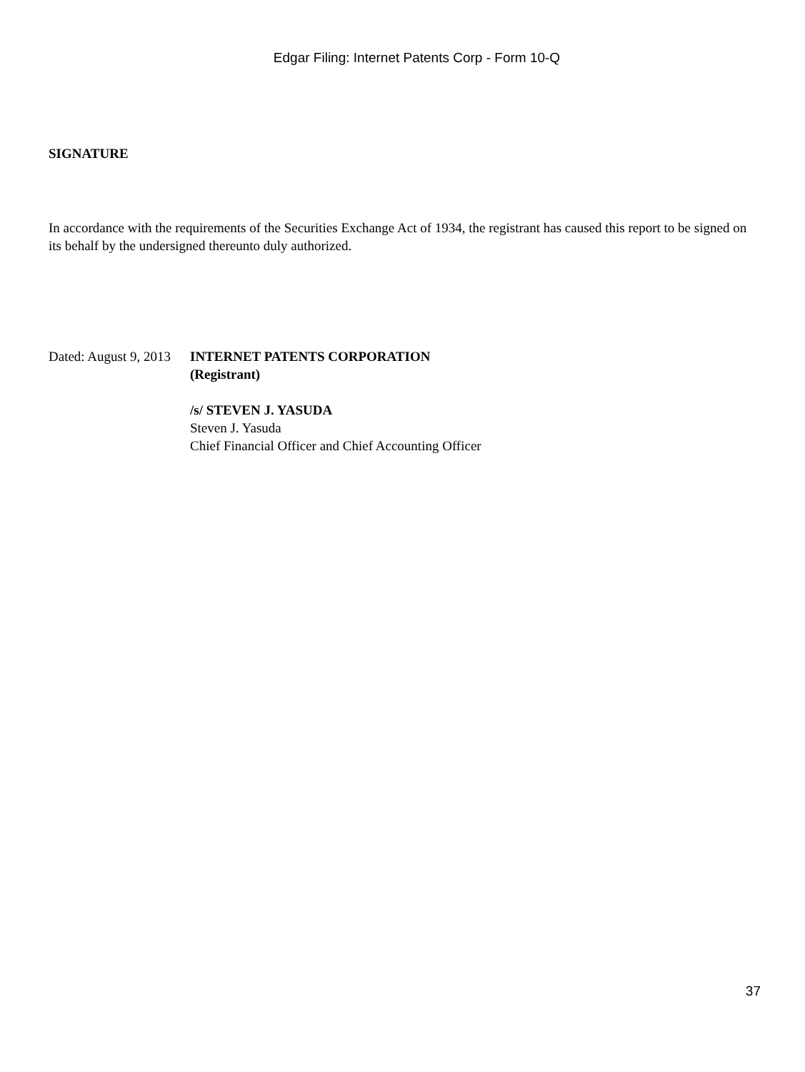Edgar Filing: Internet Patents Corp - Form 10-Q
SIGNATURE
In accordance with the requirements of the Securities Exchange Act of 1934, the registrant has caused this report to be signed on its behalf by the undersigned thereunto duly authorized.
Dated: August 9, 2013
INTERNET PATENTS CORPORATION
(Registrant)
/s/ STEVEN J. YASUDA
Steven J. Yasuda
Chief Financial Officer and Chief Accounting Officer
37